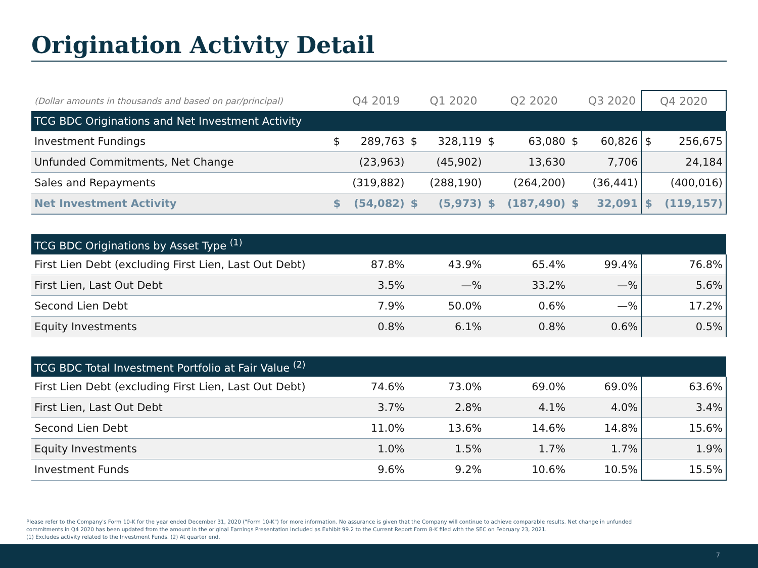Origination Activity Detail
| (Dollar amounts in thousands and based on par/principal) | | Q4 2019 | | Q1 2020 | | Q2 2020 | | Q3 2020 | Q4 2020 | |
| --- | --- | --- | --- | --- | --- | --- | --- | --- | --- | --- |
| TCG BDC Originations and Net Investment Activity | | | | | | | | | | |
| Investment Fundings | $ | 289,763 | $ | 328,119 | $ | 63,080 | $ | 60,826 | $ | 256,675 |
| Unfunded Commitments, Net Change | | (23,963) | | (45,902) | | 13,630 | | 7,706 | 24,184 | |
| Sales and Repayments | | (319,882) | | (288,190) | | (264,200) | | (36,441) | (400,016) | |
| Net Investment Activity | $ | (54,082) | $ | (5,973) | $ | (187,490) | $ | 32,091 | $ | (119,157) |
| TCG BDC Originations by Asset Type <sup>(1)</sup> | | | | | | | | | | |
| First Lien Debt (excluding First Lien, Last Out Debt) | | 87.8% | | 43.9% | | 65.4% | | 99.4% | 76.8% | |
| First Lien, Last Out Debt | | 3.5% | | —% | | 33.2% | | —% | 5.6% | |
| Second Lien Debt | | 7.9% | | 50.0% | | 0.6% | | —% | 17.2% | |
| Equity Investments | | 0.8% | | 6.1% | | 0.8% | | 0.6% | 0.5% | |
| TCG BDC Total Investment Portfolio at Fair Value <sup>(2)</sup> | | | | | | | | | | |
| First Lien Debt (excluding First Lien, Last Out Debt) | | 74.6% | | 73.0% | | 69.0% | | 69.0% | 63.6% | |
| First Lien, Last Out Debt | | 3.7% | | 2.8% | | 4.1% | | 4.0% | 3.4% | |
| Second Lien Debt | | 11.0% | | 13.6% | | 14.6% | | 14.8% | 15.6% | |
| Equity Investments | | 1.0% | | 1.5% | | 1.7% | | 1.7% | 1.9% | |
| Investment Funds | | 9.6% | | 9.2% | | 10.6% | | 10.5% | 15.5% | |
Please refer to the Company's Form 10-K for the year ended December 31, 2020 ("Form 10-K") for more information. No assurance is given that the Company will continue to achieve comparable results. Net change in unfunded commitments in Q4 2020 has been updated from the amount in the original Earnings Presentation included as Exhibit 99.2 to the Current Report Form 8-K filed with the SEC on February 23, 2021.
(1) Excludes activity related to the Investment Funds. (2) At quarter end.
7